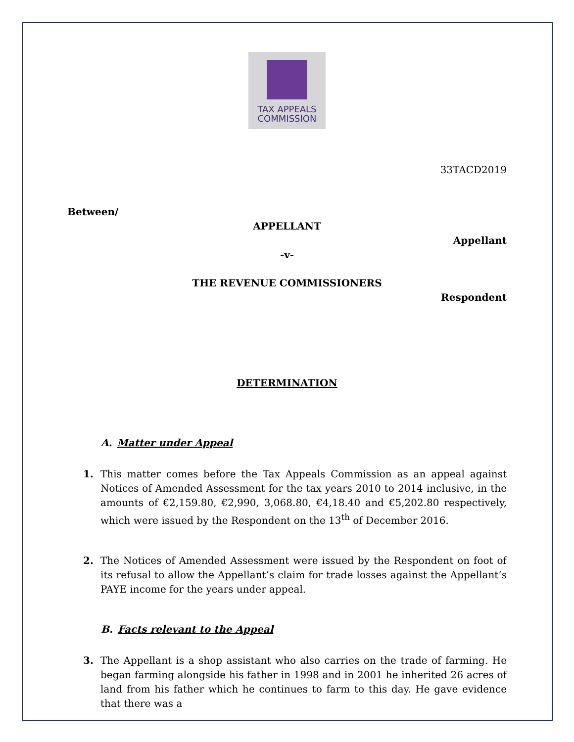TAX APPEALS
COMMISSION
33TACD2019
Between/
APPELLANT
Appellant
-v-
THE REVENUE COMMISSIONERS
Respondent
DETERMINATION
A. Matter under Appeal
1. This matter comes before the Tax Appeals Commission as an appeal against Notices of Amended Assessment for the tax years 2010 to 2014 inclusive, in the amounts of €2,159.80, €2,990, 3,068.80, €4,18.40 and €5,202.80 respectively, which were issued by the Respondent on the 13<sup>th</sup> of December 2016.
2. The Notices of Amended Assessment were issued by the Respondent on foot of its refusal to allow the Appellant’s claim for trade losses against the Appellant’s PAYE income for the years under appeal.
B. Facts relevant to the Appeal
3. The Appellant is a shop assistant who also carries on the trade of farming. He began farming alongside his father in 1998 and in 2001 he inherited 26 acres of land from his father which he continues to farm to this day. He gave evidence that there was a